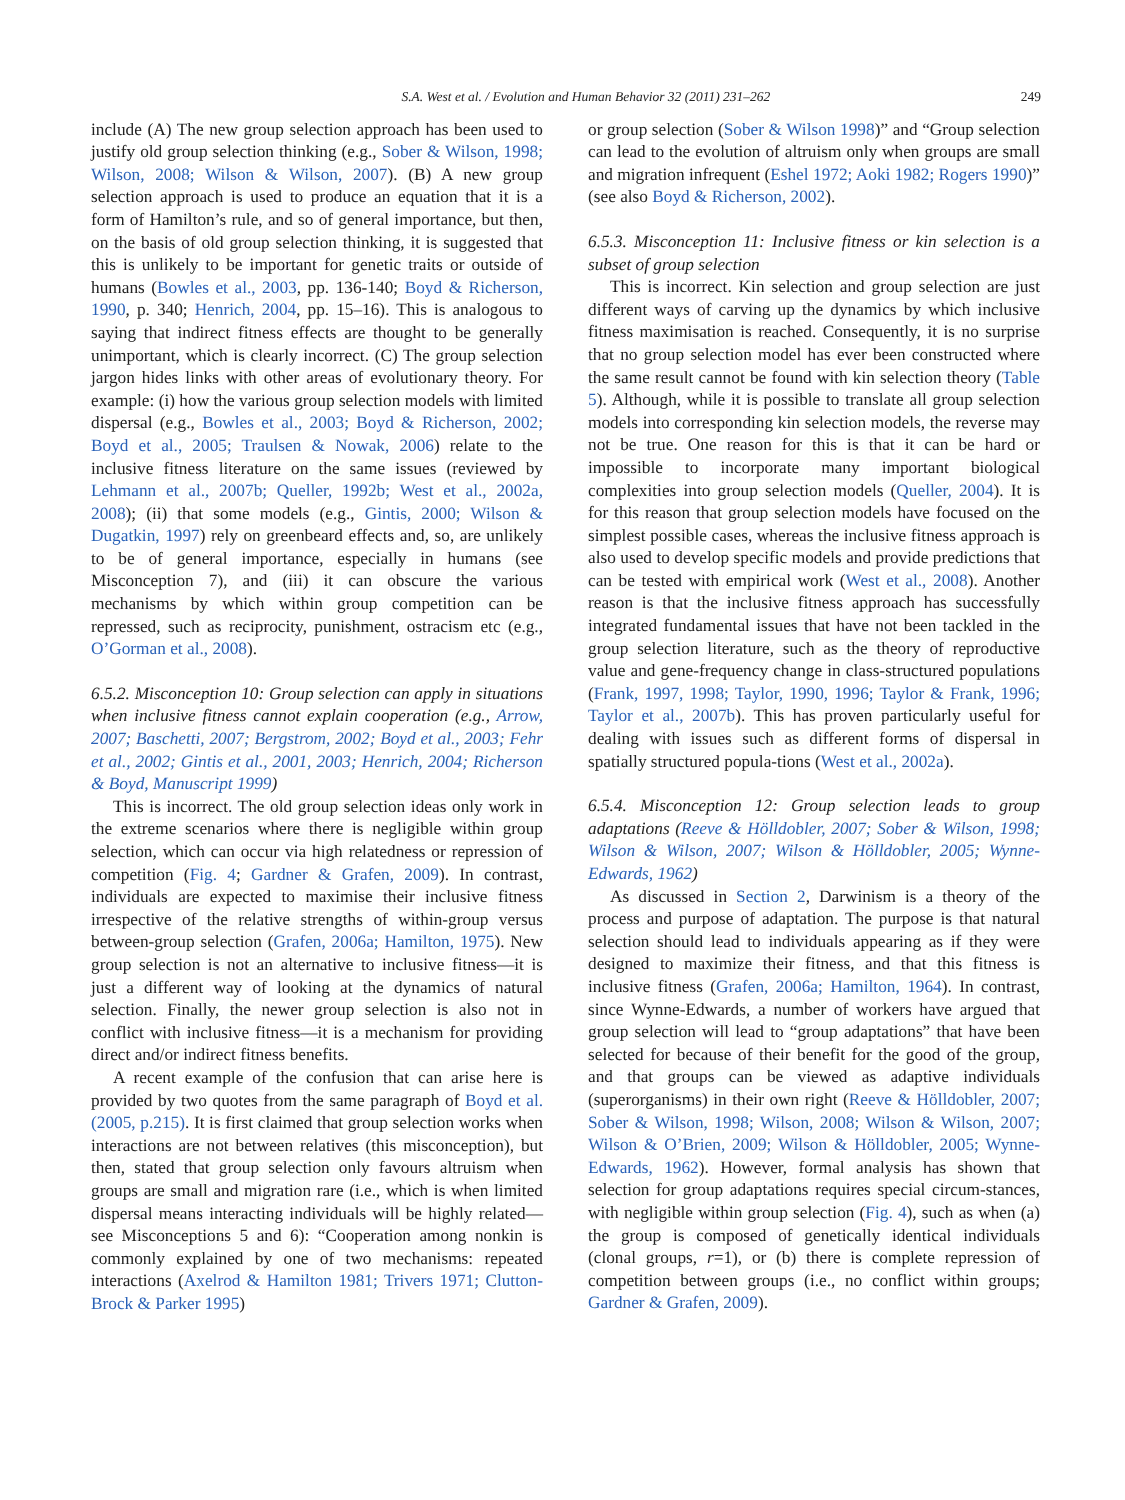S.A. West et al. / Evolution and Human Behavior 32 (2011) 231–262 249
include (A) The new group selection approach has been used to justify old group selection thinking (e.g., Sober & Wilson, 1998; Wilson, 2008; Wilson & Wilson, 2007). (B) A new group selection approach is used to produce an equation that it is a form of Hamilton’s rule, and so of general importance, but then, on the basis of old group selection thinking, it is suggested that this is unlikely to be important for genetic traits or outside of humans (Bowles et al., 2003, pp. 136-140; Boyd & Richerson, 1990, p. 340; Henrich, 2004, pp. 15–16). This is analogous to saying that indirect fitness effects are thought to be generally unimportant, which is clearly incorrect. (C) The group selection jargon hides links with other areas of evolutionary theory. For example: (i) how the various group selection models with limited dispersal (e.g., Bowles et al., 2003; Boyd & Richerson, 2002; Boyd et al., 2005; Traulsen & Nowak, 2006) relate to the inclusive fitness literature on the same issues (reviewed by Lehmann et al., 2007b; Queller, 1992b; West et al., 2002a, 2008); (ii) that some models (e.g., Gintis, 2000; Wilson & Dugatkin, 1997) rely on greenbeard effects and, so, are unlikely to be of general importance, especially in humans (see Misconception 7), and (iii) it can obscure the various mechanisms by which within group competition can be repressed, such as reciprocity, punishment, ostracism etc (e.g., O’Gorman et al., 2008).
6.5.2. Misconception 10: Group selection can apply in situations when inclusive fitness cannot explain cooperation (e.g., Arrow, 2007; Baschetti, 2007; Bergstrom, 2002; Boyd et al., 2003; Fehr et al., 2002; Gintis et al., 2001, 2003; Henrich, 2004; Richerson & Boyd, Manuscript 1999)
This is incorrect. The old group selection ideas only work in the extreme scenarios where there is negligible within group selection, which can occur via high relatedness or repression of competition (Fig. 4; Gardner & Grafen, 2009). In contrast, individuals are expected to maximise their inclusive fitness irrespective of the relative strengths of within-group versus between-group selection (Grafen, 2006a; Hamilton, 1975). New group selection is not an alternative to inclusive fitness—it is just a different way of looking at the dynamics of natural selection. Finally, the newer group selection is also not in conflict with inclusive fitness—it is a mechanism for providing direct and/or indirect fitness benefits.
A recent example of the confusion that can arise here is provided by two quotes from the same paragraph of Boyd et al. (2005, p.215). It is first claimed that group selection works when interactions are not between relatives (this misconception), but then, stated that group selection only favours altruism when groups are small and migration rare (i.e., which is when limited dispersal means interacting individuals will be highly related—see Misconceptions 5 and 6): “Cooperation among nonkin is commonly explained by one of two mechanisms: repeated interactions (Axelrod & Hamilton 1981; Trivers 1971; Clutton-Brock & Parker 1995)
or group selection (Sober & Wilson 1998)” and “Group selection can lead to the evolution of altruism only when groups are small and migration infrequent (Eshel 1972; Aoki 1982; Rogers 1990)” (see also Boyd & Richerson, 2002).
6.5.3. Misconception 11: Inclusive fitness or kin selection is a subset of group selection
This is incorrect. Kin selection and group selection are just different ways of carving up the dynamics by which inclusive fitness maximisation is reached. Consequently, it is no surprise that no group selection model has ever been constructed where the same result cannot be found with kin selection theory (Table 5). Although, while it is possible to translate all group selection models into corresponding kin selection models, the reverse may not be true. One reason for this is that it can be hard or impossible to incorporate many important biological complexities into group selection models (Queller, 2004). It is for this reason that group selection models have focused on the simplest possible cases, whereas the inclusive fitness approach is also used to develop specific models and provide predictions that can be tested with empirical work (West et al., 2008). Another reason is that the inclusive fitness approach has successfully integrated fundamental issues that have not been tackled in the group selection literature, such as the theory of reproductive value and gene-frequency change in class-structured populations (Frank, 1997, 1998; Taylor, 1990, 1996; Taylor & Frank, 1996; Taylor et al., 2007b). This has proven particularly useful for dealing with issues such as different forms of dispersal in spatially structured popula-tions (West et al., 2002a).
6.5.4. Misconception 12: Group selection leads to group adaptations (Reeve & Hölldobler, 2007; Sober & Wilson, 1998; Wilson & Wilson, 2007; Wilson & Hölldobler, 2005; Wynne-Edwards, 1962)
As discussed in Section 2, Darwinism is a theory of the process and purpose of adaptation. The purpose is that natural selection should lead to individuals appearing as if they were designed to maximize their fitness, and that this fitness is inclusive fitness (Grafen, 2006a; Hamilton, 1964). In contrast, since Wynne-Edwards, a number of workers have argued that group selection will lead to “group adaptations” that have been selected for because of their benefit for the good of the group, and that groups can be viewed as adaptive individuals (superorganisms) in their own right (Reeve & Hölldobler, 2007; Sober & Wilson, 1998; Wilson, 2008; Wilson & Wilson, 2007; Wilson & O’Brien, 2009; Wilson & Hölldobler, 2005; Wynne-Edwards, 1962). However, formal analysis has shown that selection for group adaptations requires special circum-stances, with negligible within group selection (Fig. 4), such as when (a) the group is composed of genetically identical individuals (clonal groups, r=1), or (b) there is complete repression of competition between groups (i.e., no conflict within groups; Gardner & Grafen, 2009).